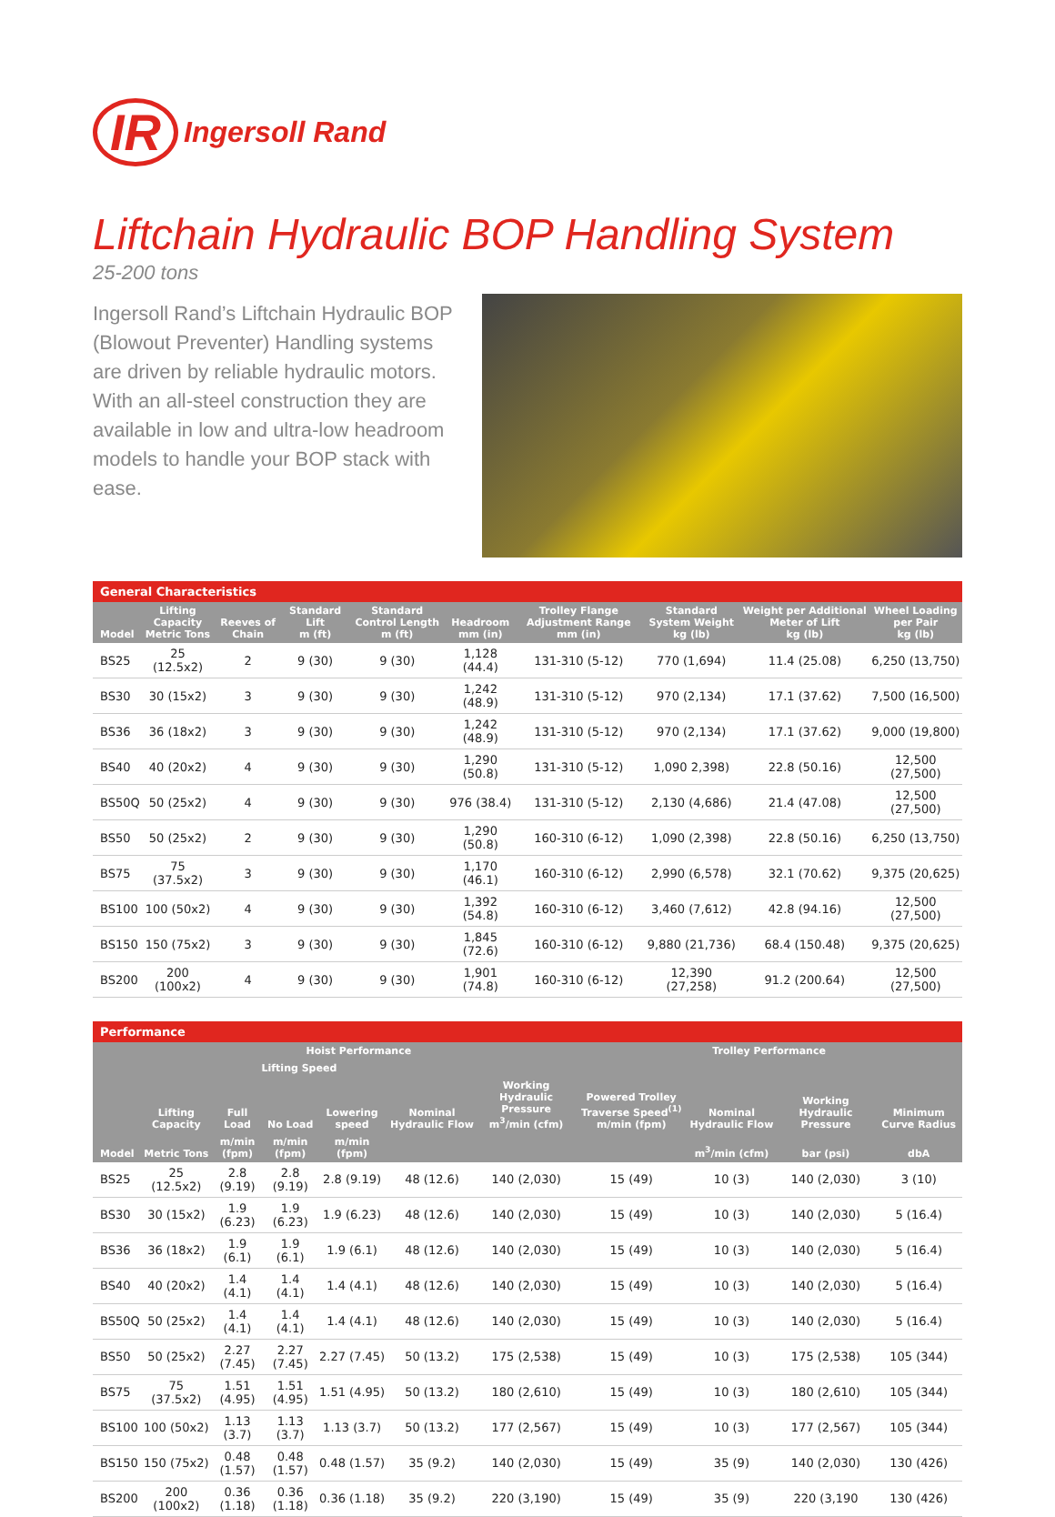IR Ingersoll Rand
Liftchain Hydraulic BOP Handling System
25-200 tons
Ingersoll Rand’s Liftchain Hydraulic BOP (Blowout Preventer) Handling systems are driven by reliable hydraulic motors. With an all-steel construction they are available in low and ultra-low headroom models to handle your BOP stack with ease.
General Characteristics
| Model | Lifting Capacity Metric Tons | Reeves of Chain | Standard Lift m (ft) | Standard Control Length m (ft) | Headroom mm (in) | Trolley Flange Adjustment Range mm (in) | Standard System Weight kg (lb) | Weight per Additional Meter of Lift kg (lb) | Wheel Loading per Pair kg (lb) |
| --- | --- | --- | --- | --- | --- | --- | --- | --- | --- |
| BS25 | 25 (12.5x2) | 2 | 9 (30) | 9 (30) | 1,128 (44.4) | 131-310 (5-12) | 770 (1,694) | 11.4 (25.08) | 6,250 (13,750) |
| BS30 | 30 (15x2) | 3 | 9 (30) | 9 (30) | 1,242 (48.9) | 131-310 (5-12) | 970 (2,134) | 17.1 (37.62) | 7,500 (16,500) |
| BS36 | 36 (18x2) | 3 | 9 (30) | 9 (30) | 1,242 (48.9) | 131-310 (5-12) | 970 (2,134) | 17.1 (37.62) | 9,000 (19,800) |
| BS40 | 40 (20x2) | 4 | 9 (30) | 9 (30) | 1,290 (50.8) | 131-310 (5-12) | 1,090 2,398) | 22.8 (50.16) | 12,500 (27,500) |
| BS50Q | 50 (25x2) | 4 | 9 (30) | 9 (30) | 976 (38.4) | 131-310 (5-12) | 2,130 (4,686) | 21.4 (47.08) | 12,500 (27,500) |
| BS50 | 50 (25x2) | 2 | 9 (30) | 9 (30) | 1,290 (50.8) | 160-310 (6-12) | 1,090 (2,398) | 22.8 (50.16) | 6,250 (13,750) |
| BS75 | 75 (37.5x2) | 3 | 9 (30) | 9 (30) | 1,170 (46.1) | 160-310 (6-12) | 2,990 (6,578) | 32.1 (70.62) | 9,375 (20,625) |
| BS100 | 100 (50x2) | 4 | 9 (30) | 9 (30) | 1,392 (54.8) | 160-310 (6-12) | 3,460 (7,612) | 42.8 (94.16) | 12,500 (27,500) |
| BS150 | 150 (75x2) | 3 | 9 (30) | 9 (30) | 1,845 (72.6) | 160-310 (6-12) | 9,880 (21,736) | 68.4 (150.48) | 9,375 (20,625) |
| BS200 | 200 (100x2) | 4 | 9 (30) | 9 (30) | 1,901 (74.8) | 160-310 (6-12) | 12,390 (27,258) | 91.2 (200.64) | 12,500 (27,500) |
Performance
| | Hoist Performance | | | | | | Trolley Performance | | | |
| --- | --- | --- | --- | --- | --- | --- | --- | --- | --- | --- |
| | | Lifting Speed | | | | | | | | |
| | Lifting Capacity | Full Load | No Load | Lowering speed | Nominal Hydraulic Flow | Working Hydraulic Pressure m<sup>3</sup>/min (cfm) | Powered Trolley Traverse Speed<sup>(1)</sup> m/min (fpm) | Nominal Hydraulic Flow | Working Hydraulic Pressure | Minimum Curve Radius |
| Model | Metric Tons | m/min (fpm) | m/min (fpm) | m/min (fpm) | | | | m<sup>3</sup>/min (cfm) | bar (psi) | dbA |
| BS25 | 25 (12.5x2) | 2.8 (9.19) | 2.8 (9.19) | 2.8 (9.19) | 48 (12.6) | 140 (2,030) | 15 (49) | 10 (3) | 140 (2,030) | 3 (10) |
| BS30 | 30 (15x2) | 1.9 (6.23) | 1.9 (6.23) | 1.9 (6.23) | 48 (12.6) | 140 (2,030) | 15 (49) | 10 (3) | 140 (2,030) | 5 (16.4) |
| BS36 | 36 (18x2) | 1.9 (6.1) | 1.9 (6.1) | 1.9 (6.1) | 48 (12.6) | 140 (2,030) | 15 (49) | 10 (3) | 140 (2,030) | 5 (16.4) |
| BS40 | 40 (20x2) | 1.4 (4.1) | 1.4 (4.1) | 1.4 (4.1) | 48 (12.6) | 140 (2,030) | 15 (49) | 10 (3) | 140 (2,030) | 5 (16.4) |
| BS50Q | 50 (25x2) | 1.4 (4.1) | 1.4 (4.1) | 1.4 (4.1) | 48 (12.6) | 140 (2,030) | 15 (49) | 10 (3) | 140 (2,030) | 5 (16.4) |
| BS50 | 50 (25x2) | 2.27 (7.45) | 2.27 (7.45) | 2.27 (7.45) | 50 (13.2) | 175 (2,538) | 15 (49) | 10 (3) | 175 (2,538) | 105 (344) |
| BS75 | 75 (37.5x2) | 1.51 (4.95) | 1.51 (4.95) | 1.51 (4.95) | 50 (13.2) | 180 (2,610) | 15 (49) | 10 (3) | 180 (2,610) | 105 (344) |
| BS100 | 100 (50x2) | 1.13 (3.7) | 1.13 (3.7) | 1.13 (3.7) | 50 (13.2) | 177 (2,567) | 15 (49) | 10 (3) | 177 (2,567) | 105 (344) |
| BS150 | 150 (75x2) | 0.48 (1.57) | 0.48 (1.57) | 0.48 (1.57) | 35 (9.2) | 140 (2,030) | 15 (49) | 35 (9) | 140 (2,030) | 130 (426) |
| BS200 | 200 (100x2) | 0.36 (1.18) | 0.36 (1.18) | 0.36 (1.18) | 35 (9.2) | 220 (3,190) | 15 (49) | 35 (9) | 220 (3,190 | 130 (426) |